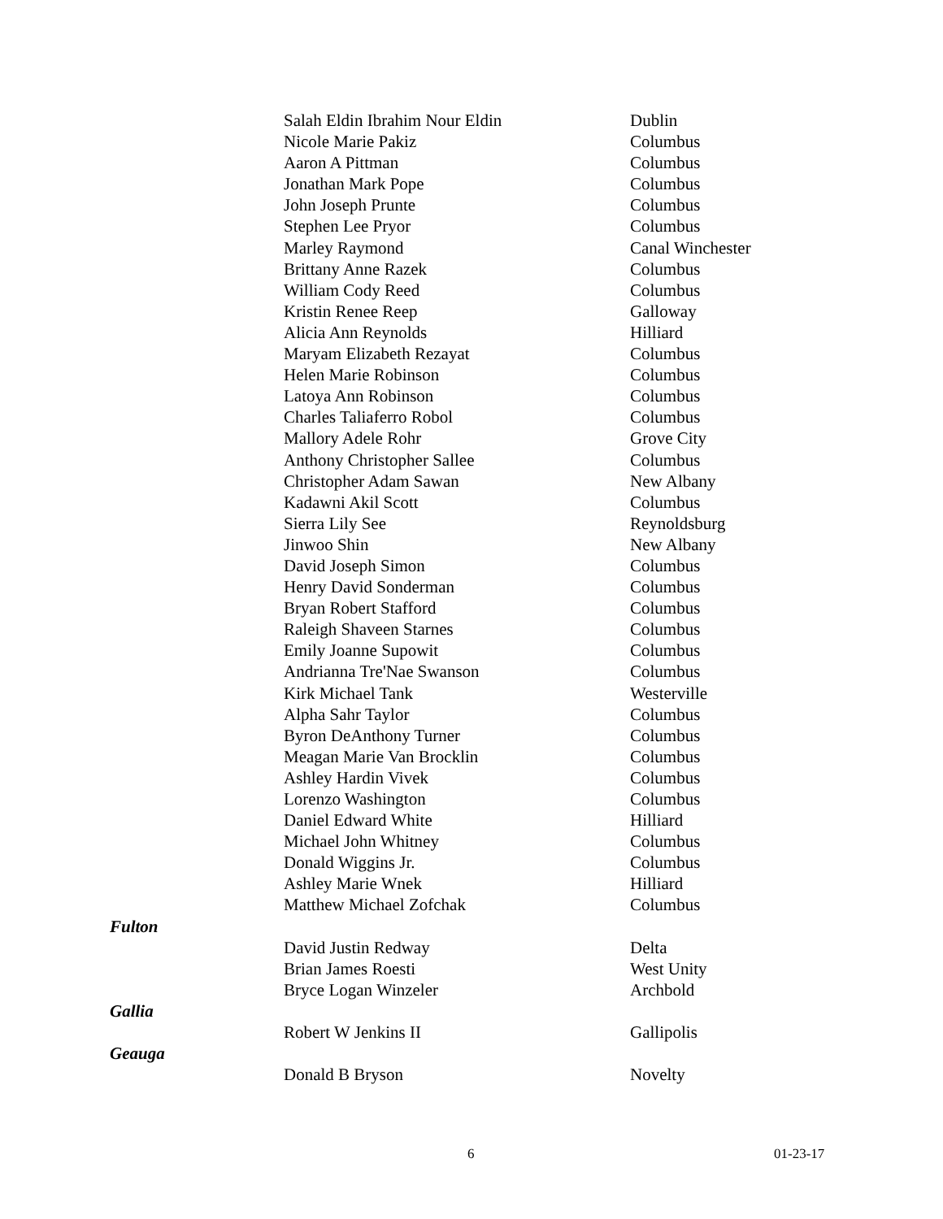| | Salah Eldin Ibrahim Nour Eldin | Dublin |
| | Nicole Marie Pakiz | Columbus |
| | Aaron A Pittman | Columbus |
| | Jonathan Mark Pope | Columbus |
| | John Joseph Prunte | Columbus |
| | Stephen Lee Pryor | Columbus |
| | Marley Raymond | Canal Winchester |
| | Brittany Anne Razek | Columbus |
| | William Cody Reed | Columbus |
| | Kristin Renee Reep | Galloway |
| | Alicia Ann Reynolds | Hilliard |
| | Maryam Elizabeth Rezayat | Columbus |
| | Helen Marie Robinson | Columbus |
| | Latoya Ann Robinson | Columbus |
| | Charles Taliaferro Robol | Columbus |
| | Mallory Adele Rohr | Grove City |
| | Anthony Christopher Sallee | Columbus |
| | Christopher Adam Sawan | New Albany |
| | Kadawni Akil Scott | Columbus |
| | Sierra Lily See | Reynoldsburg |
| | Jinwoo Shin | New Albany |
| | David Joseph Simon | Columbus |
| | Henry David Sonderman | Columbus |
| | Bryan Robert Stafford | Columbus |
| | Raleigh Shaveen Starnes | Columbus |
| | Emily Joanne Supowit | Columbus |
| | Andrianna Tre'Nae Swanson | Columbus |
| | Kirk Michael Tank | Westerville |
| | Alpha Sahr Taylor | Columbus |
| | Byron DeAnthony Turner | Columbus |
| | Meagan Marie Van Brocklin | Columbus |
| | Ashley Hardin Vivek | Columbus |
| | Lorenzo Washington | Columbus |
| | Daniel Edward White | Hilliard |
| | Michael John Whitney | Columbus |
| | Donald Wiggins Jr. | Columbus |
| | Ashley Marie Wnek | Hilliard |
| | Matthew Michael Zofchak | Columbus |
| Fulton | | |
| | David Justin Redway | Delta |
| | Brian James Roesti | West Unity |
| | Bryce Logan Winzeler | Archbold |
| Gallia | | |
| | Robert W Jenkins II | Gallipolis |
| Geauga | | |
| | Donald B Bryson | Novelty |
6 01-23-17